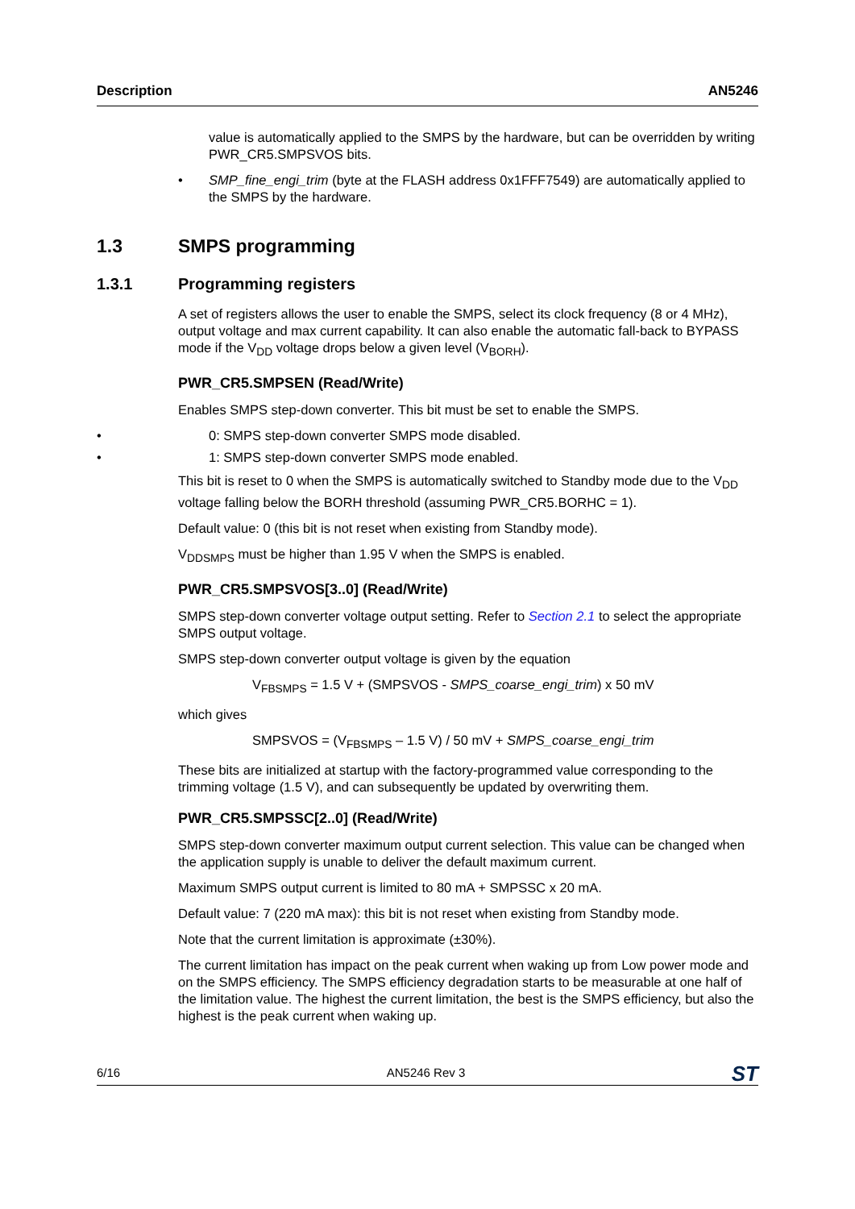Description AN5246
value is automatically applied to the SMPS by the hardware, but can be overridden by writing PWR_CR5.SMPSVOS bits.
• SMP_fine_engi_trim (byte at the FLASH address 0x1FFF7549) are automatically applied to the SMPS by the hardware.
1.3 SMPS programming
1.3.1 Programming registers
A set of registers allows the user to enable the SMPS, select its clock frequency (8 or 4 MHz), output voltage and max current capability. It can also enable the automatic fall-back to BYPASS mode if the V<sub>DD</sub> voltage drops below a given level (V<sub>BORH</sub>).
PWR_CR5.SMPSEN (Read/Write)
Enables SMPS step-down converter. This bit must be set to enable the SMPS.
• 0: SMPS step-down converter SMPS mode disabled.
• 1: SMPS step-down converter SMPS mode enabled.
This bit is reset to 0 when the SMPS is automatically switched to Standby mode due to the V<sub>DD</sub> voltage falling below the BORH threshold (assuming PWR_CR5.BORHC = 1).
Default value: 0 (this bit is not reset when existing from Standby mode).
V<sub>DDSMPS</sub> must be higher than 1.95 V when the SMPS is enabled.
PWR_CR5.SMPSVOS[3..0] (Read/Write)
SMPS step-down converter voltage output setting. Refer to Section 2.1 to select the appropriate SMPS output voltage.
SMPS step-down converter output voltage is given by the equation
V<sub>FBSMPS</sub> = 1.5 V + (SMPSVOS - SMPS_coarse_engi_trim) x 50 mV
which gives
SMPSVOS = (V<sub>FBSMPS</sub> – 1.5 V) / 50 mV + SMPS_coarse_engi_trim
These bits are initialized at startup with the factory-programmed value corresponding to the trimming voltage (1.5 V), and can subsequently be updated by overwriting them.
PWR_CR5.SMPSSC[2..0] (Read/Write)
SMPS step-down converter maximum output current selection. This value can be changed when the application supply is unable to deliver the default maximum current.
Maximum SMPS output current is limited to 80 mA + SMPSSC x 20 mA.
Default value: 7 (220 mA max): this bit is not reset when existing from Standby mode.
Note that the current limitation is approximate (±30%).
The current limitation has impact on the peak current when waking up from Low power mode and on the SMPS efficiency. The SMPS efficiency degradation starts to be measurable at one half of the limitation value. The highest the current limitation, the best is the SMPS efficiency, but also the highest is the peak current when waking up.
6/16 AN5246 Rev 3 ST